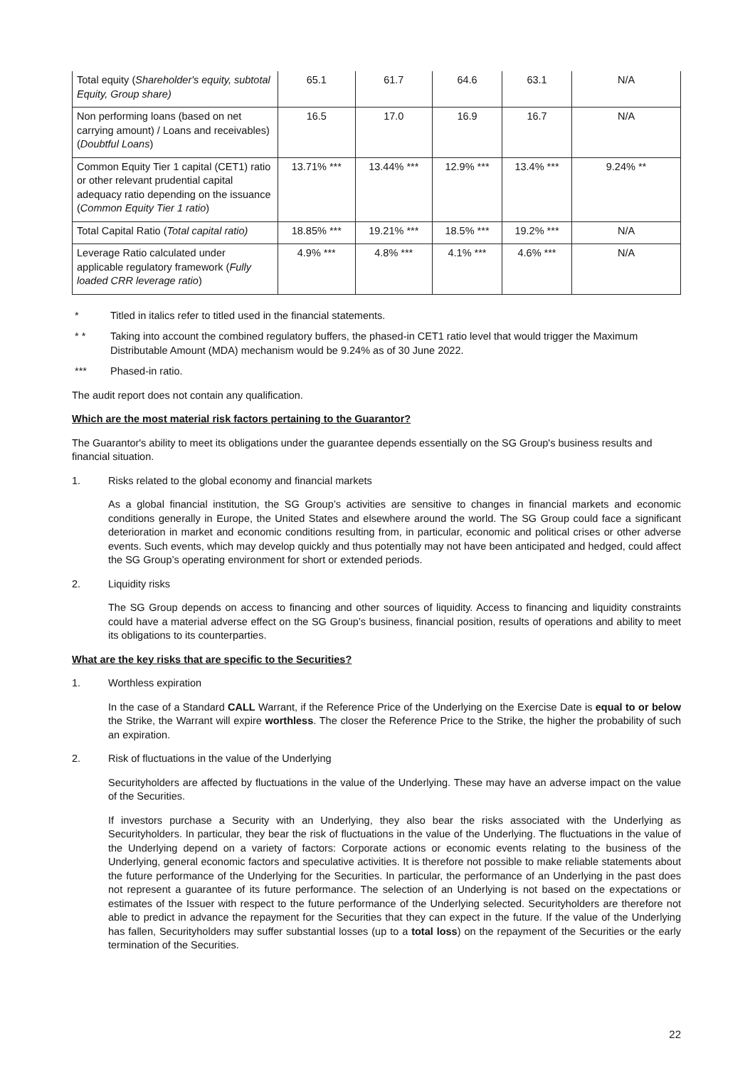| Total equity ( Shareholder's equity, subtotal Equity, Group share) | 65.1 | 61.7 | 64.6 | 63.1 | N/A |
| Non performing loans (based on net carrying amount) / Loans and receivables) ( Doubtful Loans ) | 16.5 | 17.0 | 16.9 | 16.7 | N/A |
| Common Equity Tier 1 capital (CET1) ratio or other relevant prudential capital adequacy ratio depending on the issuance ( Common Equity Tier 1 ratio ) | 13.71% *** | 13.44% *** | 12.9% *** | 13.4% *** | 9.24% ** |
| Total Capital Ratio ( Total capital ratio) | 18.85% *** | 19.21% *** | 18.5% *** | 19.2% *** | N/A |
| Leverage Ratio calculated under applicable regulatory framework ( Fully loaded CRR leverage ratio ) | 4.9% *** | 4.8% *** | 4.1% *** | 4.6% *** | N/A |
* Titled in italics refer to titled used in the financial statements.
* * Taking into account the combined regulatory buffers, the phased-in CET1 ratio level that would trigger the Maximum Distributable Amount (MDA) mechanism would be 9.24% as of 30 June 2022.
*** Phased-in ratio.
The audit report does not contain any qualification.
Which are the most material risk factors pertaining to the Guarantor?
The Guarantor's ability to meet its obligations under the guarantee depends essentially on the SG Group's business results and financial situation.
1. Risks related to the global economy and financial markets
As a global financial institution, the SG Group’s activities are sensitive to changes in financial markets and economic conditions generally in Europe, the United States and elsewhere around the world. The SG Group could face a significant deterioration in market and economic conditions resulting from, in particular, economic and political crises or other adverse events. Such events, which may develop quickly and thus potentially may not have been anticipated and hedged, could affect the SG Group’s operating environment for short or extended periods.
2. Liquidity risks
The SG Group depends on access to financing and other sources of liquidity. Access to financing and liquidity constraints could have a material adverse effect on the SG Group’s business, financial position, results of operations and ability to meet its obligations to its counterparties.
What are the key risks that are specific to the Securities?
1. Worthless expiration
In the case of a Standard CALL Warrant, if the Reference Price of the Underlying on the Exercise Date is equal to or below the Strike, the Warrant will expire worthless. The closer the Reference Price to the Strike, the higher the probability of such an expiration.
2. Risk of fluctuations in the value of the Underlying
Securityholders are affected by fluctuations in the value of the Underlying. These may have an adverse impact on the value of the Securities.
If investors purchase a Security with an Underlying, they also bear the risks associated with the Underlying as Securityholders. In particular, they bear the risk of fluctuations in the value of the Underlying. The fluctuations in the value of the Underlying depend on a variety of factors: Corporate actions or economic events relating to the business of the Underlying, general economic factors and speculative activities. It is therefore not possible to make reliable statements about the future performance of the Underlying for the Securities. In particular, the performance of an Underlying in the past does not represent a guarantee of its future performance. The selection of an Underlying is not based on the expectations or estimates of the Issuer with respect to the future performance of the Underlying selected. Securityholders are therefore not able to predict in advance the repayment for the Securities that they can expect in the future. If the value of the Underlying has fallen, Securityholders may suffer substantial losses (up to a total loss) on the repayment of the Securities or the early termination of the Securities.
22